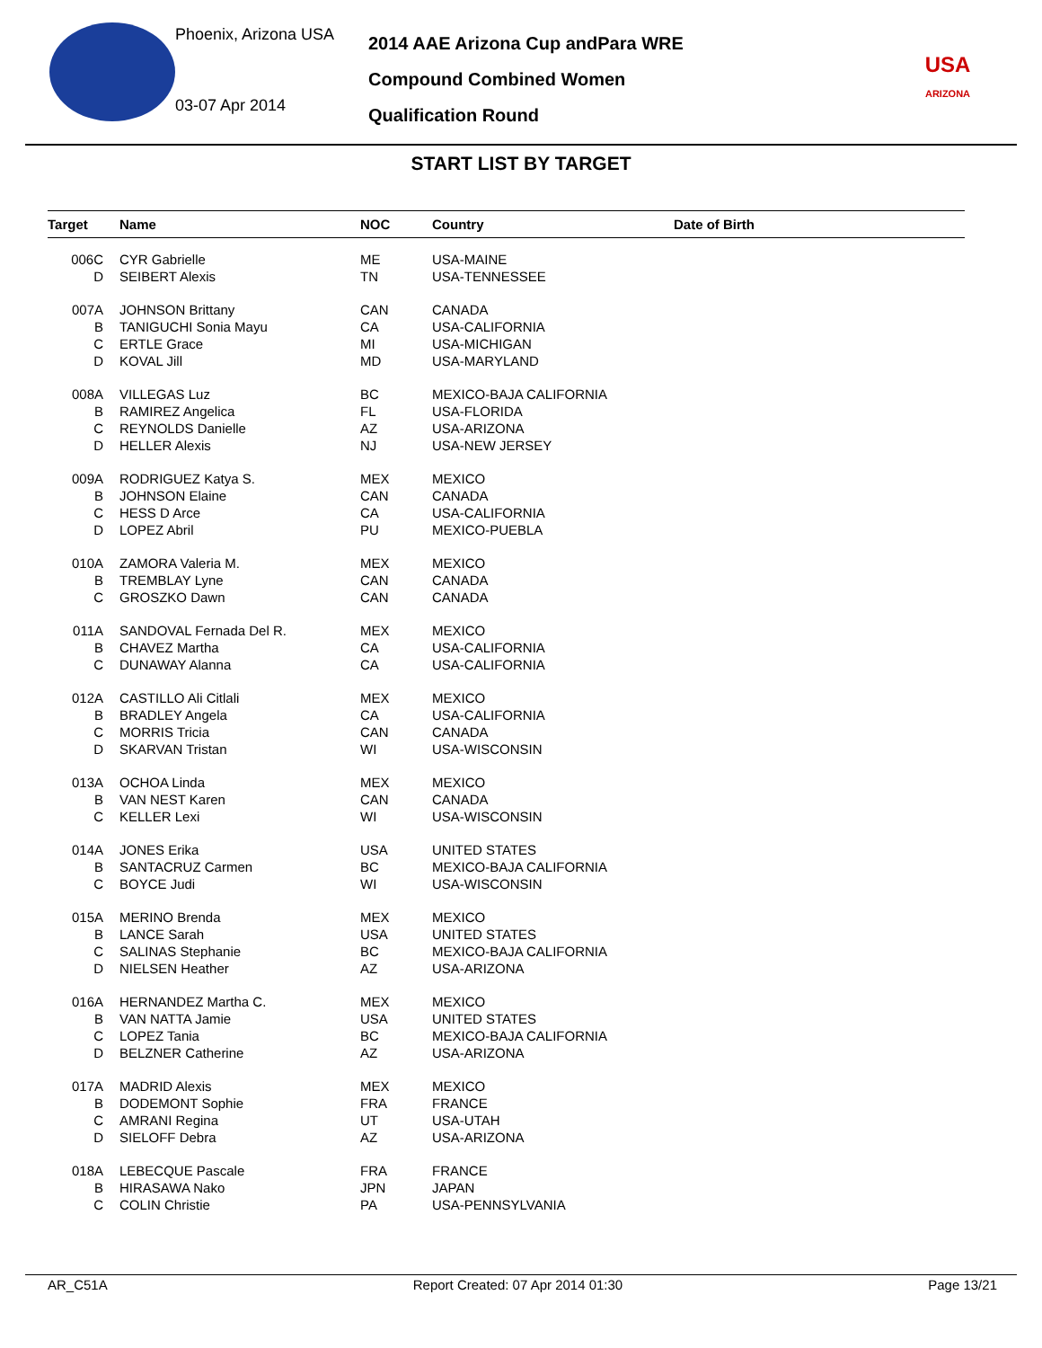Phoenix, Arizona USA
03-07 Apr 2014
2014 AAE Arizona Cup andPara WRE
Compound Combined Women
Qualification Round
USA
ARIZONA
START LIST BY TARGET
| Target | Name | NOC | Country | Date of Birth |
| --- | --- | --- | --- | --- |
| 006C | CYR Gabrielle | ME | USA-MAINE | |
| D | SEIBERT Alexis | TN | USA-TENNESSEE | |
| 007A | JOHNSON Brittany | CAN | CANADA | |
| B | TANIGUCHI Sonia Mayu | CA | USA-CALIFORNIA | |
| C | ERTLE Grace | MI | USA-MICHIGAN | |
| D | KOVAL Jill | MD | USA-MARYLAND | |
| 008A | VILLEGAS Luz | BC | MEXICO-BAJA CALIFORNIA | |
| B | RAMIREZ Angelica | FL | USA-FLORIDA | |
| C | REYNOLDS Danielle | AZ | USA-ARIZONA | |
| D | HELLER Alexis | NJ | USA-NEW JERSEY | |
| 009A | RODRIGUEZ Katya S. | MEX | MEXICO | |
| B | JOHNSON Elaine | CAN | CANADA | |
| C | HESS D Arce | CA | USA-CALIFORNIA | |
| D | LOPEZ Abril | PU | MEXICO-PUEBLA | |
| 010A | ZAMORA Valeria M. | MEX | MEXICO | |
| B | TREMBLAY Lyne | CAN | CANADA | |
| C | GROSZKO Dawn | CAN | CANADA | |
| 011A | SANDOVAL Fernada Del R. | MEX | MEXICO | |
| B | CHAVEZ Martha | CA | USA-CALIFORNIA | |
| C | DUNAWAY Alanna | CA | USA-CALIFORNIA | |
| 012A | CASTILLO Ali Citlali | MEX | MEXICO | |
| B | BRADLEY Angela | CA | USA-CALIFORNIA | |
| C | MORRIS Tricia | CAN | CANADA | |
| D | SKARVAN Tristan | WI | USA-WISCONSIN | |
| 013A | OCHOA Linda | MEX | MEXICO | |
| B | VAN NEST Karen | CAN | CANADA | |
| C | KELLER Lexi | WI | USA-WISCONSIN | |
| 014A | JONES Erika | USA | UNITED STATES | |
| B | SANTACRUZ Carmen | BC | MEXICO-BAJA CALIFORNIA | |
| C | BOYCE Judi | WI | USA-WISCONSIN | |
| 015A | MERINO Brenda | MEX | MEXICO | |
| B | LANCE Sarah | USA | UNITED STATES | |
| C | SALINAS Stephanie | BC | MEXICO-BAJA CALIFORNIA | |
| D | NIELSEN Heather | AZ | USA-ARIZONA | |
| 016A | HERNANDEZ Martha C. | MEX | MEXICO | |
| B | VAN NATTA Jamie | USA | UNITED STATES | |
| C | LOPEZ Tania | BC | MEXICO-BAJA CALIFORNIA | |
| D | BELZNER Catherine | AZ | USA-ARIZONA | |
| 017A | MADRID Alexis | MEX | MEXICO | |
| B | DODEMONT Sophie | FRA | FRANCE | |
| C | AMRANI Regina | UT | USA-UTAH | |
| D | SIELOFF Debra | AZ | USA-ARIZONA | |
| 018A | LEBECQUE Pascale | FRA | FRANCE | |
| B | HIRASAWA Nako | JPN | JAPAN | |
| C | COLIN Christie | PA | USA-PENNSYLVANIA | |
AR_C51A Report Created: 07 Apr 2014 01:30 Page 13/21